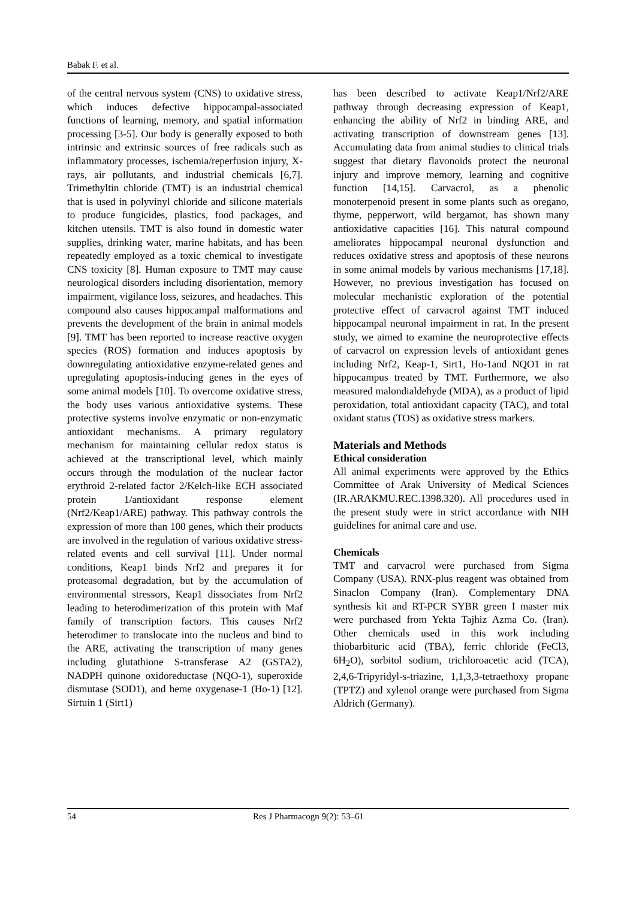Babak F. et al.
of the central nervous system (CNS) to oxidative stress, which induces defective hippocampal-associated functions of learning, memory, and spatial information processing [3-5]. Our body is generally exposed to both intrinsic and extrinsic sources of free radicals such as inflammatory processes, ischemia/reperfusion injury, X-rays, air pollutants, and industrial chemicals [6,7]. Trimethyltin chloride (TMT) is an industrial chemical that is used in polyvinyl chloride and silicone materials to produce fungicides, plastics, food packages, and kitchen utensils. TMT is also found in domestic water supplies, drinking water, marine habitats, and has been repeatedly employed as a toxic chemical to investigate CNS toxicity [8]. Human exposure to TMT may cause neurological disorders including disorientation, memory impairment, vigilance loss, seizures, and headaches. This compound also causes hippocampal malformations and prevents the development of the brain in animal models [9]. TMT has been reported to increase reactive oxygen species (ROS) formation and induces apoptosis by downregulating antioxidative enzyme-related genes and upregulating apoptosis-inducing genes in the eyes of some animal models [10]. To overcome oxidative stress, the body uses various antioxidative systems. These protective systems involve enzymatic or non-enzymatic antioxidant mechanisms. A primary regulatory mechanism for maintaining cellular redox status is achieved at the transcriptional level, which mainly occurs through the modulation of the nuclear factor erythroid 2-related factor 2/Kelch-like ECH associated protein 1/antioxidant response element (Nrf2/Keap1/ARE) pathway. This pathway controls the expression of more than 100 genes, which their products are involved in the regulation of various oxidative stress-related events and cell survival [11]. Under normal conditions, Keap1 binds Nrf2 and prepares it for proteasomal degradation, but by the accumulation of environmental stressors, Keap1 dissociates from Nrf2 leading to heterodimerization of this protein with Maf family of transcription factors. This causes Nrf2 heterodimer to translocate into the nucleus and bind to the ARE, activating the transcription of many genes including glutathione S-transferase A2 (GSTA2), NADPH quinone oxidoreductase (NQO-1), superoxide dismutase (SOD1), and heme oxygenase-1 (Ho-1) [12]. Sirtuin 1 (Sirt1)
has been described to activate Keap1/Nrf2/ARE pathway through decreasing expression of Keap1, enhancing the ability of Nrf2 in binding ARE, and activating transcription of downstream genes [13]. Accumulating data from animal studies to clinical trials suggest that dietary flavonoids protect the neuronal injury and improve memory, learning and cognitive function [14,15]. Carvacrol, as a phenolic monoterpenoid present in some plants such as oregano, thyme, pepperwort, wild bergamot, has shown many antioxidative capacities [16]. This natural compound ameliorates hippocampal neuronal dysfunction and reduces oxidative stress and apoptosis of these neurons in some animal models by various mechanisms [17,18]. However, no previous investigation has focused on molecular mechanistic exploration of the potential protective effect of carvacrol against TMT induced hippocampal neuronal impairment in rat. In the present study, we aimed to examine the neuroprotective effects of carvacrol on expression levels of antioxidant genes including Nrf2, Keap-1, Sirt1, Ho-1and NQO1 in rat hippocampus treated by TMT. Furthermore, we also measured malondialdehyde (MDA), as a product of lipid peroxidation, total antioxidant capacity (TAC), and total oxidant status (TOS) as oxidative stress markers.
Materials and Methods
Ethical consideration
All animal experiments were approved by the Ethics Committee of Arak University of Medical Sciences (IR.ARAKMU.REC.1398.320). All procedures used in the present study were in strict accordance with NIH guidelines for animal care and use.
Chemicals
TMT and carvacrol were purchased from Sigma Company (USA). RNX-plus reagent was obtained from Sinaclon Company (Iran). Complementary DNA synthesis kit and RT-PCR SYBR green I master mix were purchased from Yekta Tajhiz Azma Co. (Iran). Other chemicals used in this work including thiobarbituric acid (TBA), ferric chloride (FeCl3, 6H<sub>2</sub>O), sorbitol sodium, trichloroacetic acid (TCA), 2,4,6-Tripyridyl-s-triazine, 1,1,3,3-tetraethoxy propane (TPTZ) and xylenol orange were purchased from Sigma Aldrich (Germany).
54 Res J Pharmacogn 9(2): 53–61